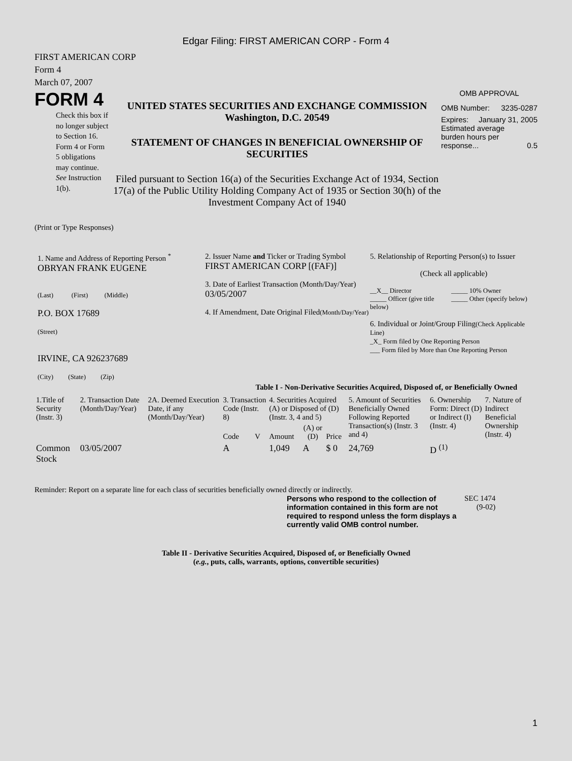Edgar Filing: FIRST AMERICAN CORP - Form 4
FIRST AMERICAN CORP
Form 4
March 07, 2007
FORM 4
Check this box if no longer subject to Section 16. Form 4 or Form 5 obligations may continue. See Instruction 1(b).
UNITED STATES SECURITIES AND EXCHANGE COMMISSION
Washington, D.C. 20549
STATEMENT OF CHANGES IN BENEFICIAL OWNERSHIP OF SECURITIES
Filed pursuant to Section 16(a) of the Securities Exchange Act of 1934, Section 17(a) of the Public Utility Holding Company Act of 1935 or Section 30(h) of the Investment Company Act of 1940
OMB APPROVAL
OMB Number: 3235-0287
Expires: January 31, 2005
Estimated average burden hours per response... 0.5
(Print or Type Responses)
1. Name and Address of Reporting Person <sup>*</sup>
OBRYAN FRANK EUGENE
(Last) (First) (Middle)
P.O. BOX 17689
(Street)
IRVINE, CA 926237689
(City) (State) (Zip)
2. Issuer Name and Ticker or Trading Symbol
FIRST AMERICAN CORP [(FAF)]
3. Date of Earliest Transaction (Month/Day/Year)
03/05/2007
4. If Amendment, Date Original Filed(Month/Day/Year)
5. Relationship of Reporting Person(s) to Issuer
(Check all applicable)
__X__ Director
_____ Officer (give title below)
_____ 10% Owner
_____ Other (specify below)
6. Individual or Joint/Group Filing(Check Applicable Line)
_X_ Form filed by One Reporting Person
___ Form filed by More than One Reporting Person
Table I - Non-Derivative Securities Acquired, Disposed of, or Beneficially Owned
| 1.Title of Security (Instr. 3) | 2. Transaction Date (Month/Day/Year) | 2A. Deemed Execution Date, if any (Month/Day/Year) | 3. Transaction Code (Instr. 8) | | 4. Securities Acquired (A) or Disposed of (D) (Instr. 3, 4 and 5) | | | 5. Amount of Securities Beneficially Owned Following Reported Transaction(s) (Instr. 3 and 4) | 6. Ownership Form: Direct (D) or Indirect (I) (Instr. 4) | 7. Nature of Indirect Beneficial Ownership (Instr. 4) |
| | | | Code | V | Amount | (A) or (D) | Price | | | |
| Common Stock | 03/05/2007 | | A | | 1,049 | A | $ 0 | 24,769 | D <sup>(1)</sup> | |
Reminder: Report on a separate line for each class of securities beneficially owned directly or indirectly.
Persons who respond to the collection of information contained in this form are not required to respond unless the form displays a currently valid OMB control number.
SEC 1474
(9-02)
Table II - Derivative Securities Acquired, Disposed of, or Beneficially Owned
(e.g., puts, calls, warrants, options, convertible securities)
1